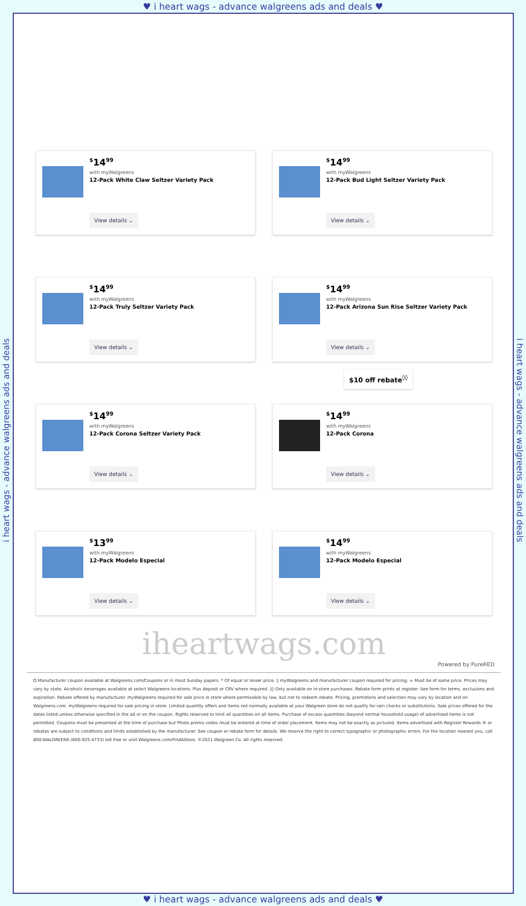♥ i heart wags - advance walgreens ads and deals ♥
<sup>$</sup>14<sup>99</sup>
with myWalgreens
12-Pack White Claw Seltzer Variety Pack
View details ⌄
<sup>$</sup>14<sup>99</sup>
with myWalgreens
12-Pack Bud Light Seltzer Variety Pack
View details ⌄
<sup>$</sup>14<sup>99</sup>
with myWalgreens
12-Pack Truly Seltzer Variety Pack
View details ⌄
<sup>$</sup>14<sup>99</sup>
with myWalgreens
12-Pack Arizona Sun Rise Seltzer Variety Pack
View details ⌄
$10 off rebate<sup>◊◊</sup>
<sup>$</sup>14<sup>99</sup>
with myWalgreens
12-Pack Corona Seltzer Variety Pack
View details ⌄
<sup>$</sup>14<sup>99</sup>
with myWalgreens
12-Pack Corona
View details ⌄
<sup>$</sup>13<sup>99</sup>
with myWalgreens
12-Pack Modelo Especial
View details ⌄
<sup>$</sup>14<sup>99</sup>
with myWalgreens
12-Pack Modelo Especial
View details ⌄
iheartwags.com
Powered by PureRED
Ω Manufacturer coupon available at Walgreens.com/Coupons or in most Sunday papers. * Of equal or lesser price. ◊ myWalgreens and manufacturer coupon required for pricing. ∞ Must be of same price. Prices may vary by state. Alcoholic beverages available at select Walgreens locations. Plus deposit or CRV where required. ◊◊ Only available on in-store purchases. Rebate form prints at register. See form for terms, exclusions and expiration. Rebate offered by manufacturer. myWalgreens required for sale price in store where permissible by law, but not to redeem rebate. Pricing, promotions and selection may vary by location and on Walgreens.com. myWalgreens required for sale pricing in store. Limited quantity offers and items not normally available at your Walgreen store do not qualify for rain checks or substitutions. Sale prices offered for the dates listed unless otherwise specified in the ad or on the coupon. Rights reserved to limit all quantities on all items. Purchase of excess quantities (beyond normal household usage) of advertised items is not permitted. Coupons must be presented at the time of purchase but Photo promo codes must be entered at time of order placement. Items may not be exactly as pictured. Items advertised with Register Rewards ® or rebates are subject to conditions and limits established by the manufacturer. See coupon or rebate form for details. We reserve the right to correct typographic or photographic errors. For the location nearest you, call 800-WALGREENS (800-925-4733) toll free or visit Walgreens.com/FindAStore. ©2021 Walgreen Co. All rights reserved.
i heart wags - advance walgreens ads and deals
i heart wags - advance walgreens ads and deals
♥ i heart wags - advance walgreens ads and deals ♥